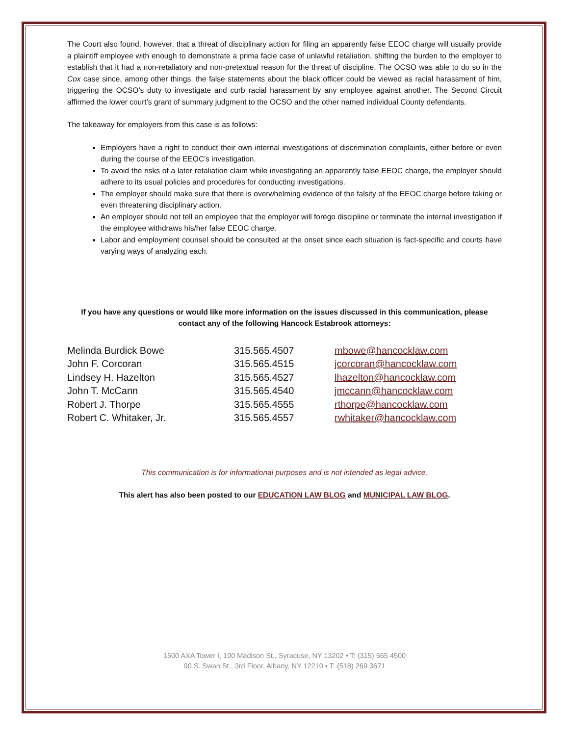The Court also found, however, that a threat of disciplinary action for filing an apparently false EEOC charge will usually provide a plaintiff employee with enough to demonstrate a prima facie case of unlawful retaliation, shifting the burden to the employer to establish that it had a non-retaliatory and non-pretextual reason for the threat of discipline. The OCSO was able to do so in the Cox case since, among other things, the false statements about the black officer could be viewed as racial harassment of him, triggering the OCSO’s duty to investigate and curb racial harassment by any employee against another. The Second Circuit affirmed the lower court’s grant of summary judgment to the OCSO and the other named individual County defendants.
The takeaway for employers from this case is as follows:
Employers have a right to conduct their own internal investigations of discrimination complaints, either before or even during the course of the EEOC’s investigation.
To avoid the risks of a later retaliation claim while investigating an apparently false EEOC charge, the employer should adhere to its usual policies and procedures for conducting investigations.
The employer should make sure that there is overwhelming evidence of the falsity of the EEOC charge before taking or even threatening disciplinary action.
An employer should not tell an employee that the employer will forego discipline or terminate the internal investigation if the employee withdraws his/her false EEOC charge.
Labor and employment counsel should be consulted at the onset since each situation is fact-specific and courts have varying ways of analyzing each.
If you have any questions or would like more information on the issues discussed in this communication, please contact any of the following Hancock Estabrook attorneys:
| Melinda Burdick Bowe | 315.565.4507 | mbowe@hancocklaw.com |
| John F. Corcoran | 315.565.4515 | jcorcoran@hancocklaw.com |
| Lindsey H. Hazelton | 315.565.4527 | lhazelton@hancocklaw.com |
| John T. McCann | 315.565.4540 | jmccann@hancocklaw.com |
| Robert J. Thorpe | 315.565.4555 | rthorpe@hancocklaw.com |
| Robert C. Whitaker, Jr. | 315.565.4557 | rwhitaker@hancocklaw.com |
This communication is for informational purposes and is not intended as legal advice.
This alert has also been posted to our EDUCATION LAW BLOG and MUNICIPAL LAW BLOG.
1500 AXA Tower I, 100 Madison St., Syracuse, NY 13202 • T: (315) 565 4500
90 S. Swan St., 3rd Floor, Albany, NY 12210 • T: (518) 269 3671